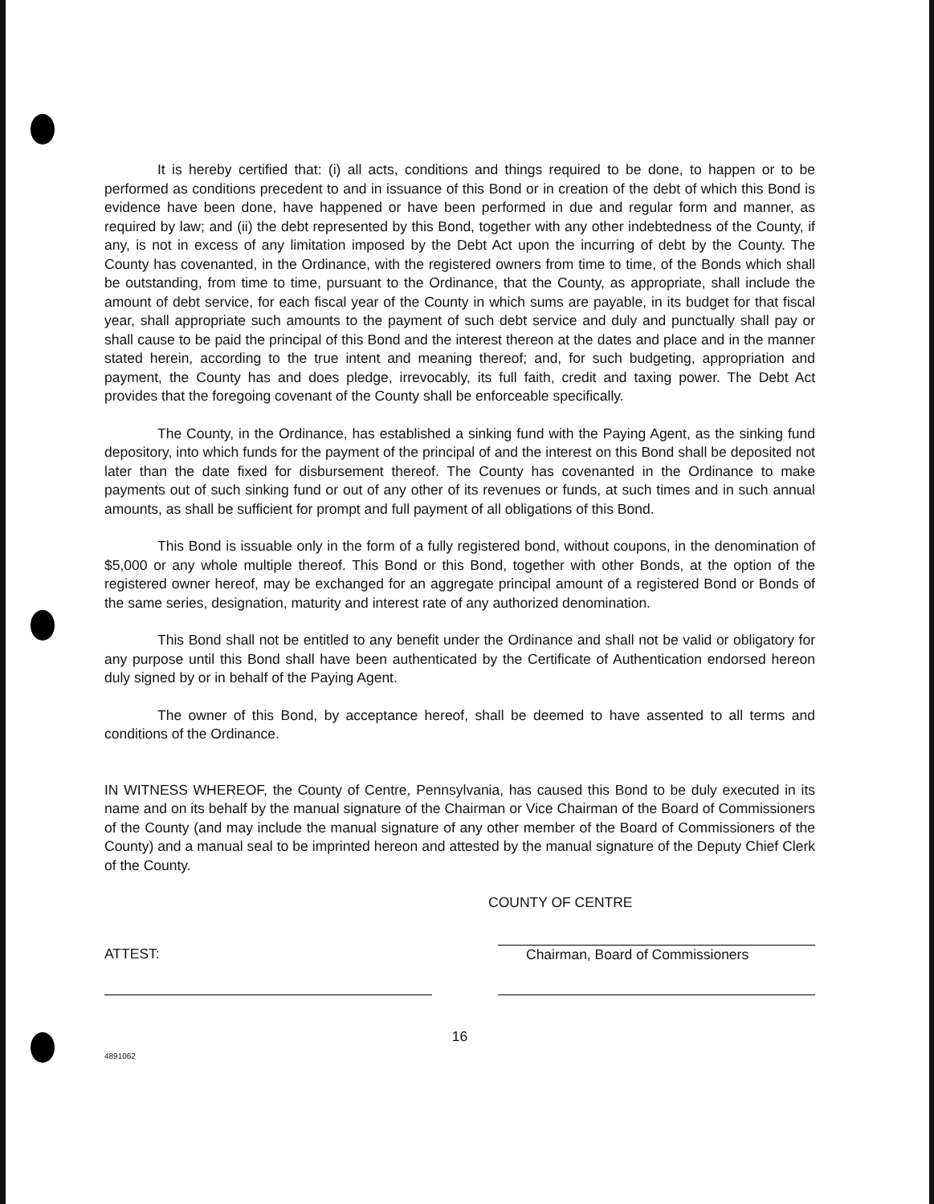It is hereby certified that: (i) all acts, conditions and things required to be done, to happen or to be performed as conditions precedent to and in issuance of this Bond or in creation of the debt of which this Bond is evidence have been done, have happened or have been performed in due and regular form and manner, as required by law; and (ii) the debt represented by this Bond, together with any other indebtedness of the County, if any, is not in excess of any limitation imposed by the Debt Act upon the incurring of debt by the County. The County has covenanted, in the Ordinance, with the registered owners from time to time, of the Bonds which shall be outstanding, from time to time, pursuant to the Ordinance, that the County, as appropriate, shall include the amount of debt service, for each fiscal year of the County in which sums are payable, in its budget for that fiscal year, shall appropriate such amounts to the payment of such debt service and duly and punctually shall pay or shall cause to be paid the principal of this Bond and the interest thereon at the dates and place and in the manner stated herein, according to the true intent and meaning thereof; and, for such budgeting, appropriation and payment, the County has and does pledge, irrevocably, its full faith, credit and taxing power. The Debt Act provides that the foregoing covenant of the County shall be enforceable specifically.
The County, in the Ordinance, has established a sinking fund with the Paying Agent, as the sinking fund depository, into which funds for the payment of the principal of and the interest on this Bond shall be deposited not later than the date fixed for disbursement thereof. The County has covenanted in the Ordinance to make payments out of such sinking fund or out of any other of its revenues or funds, at such times and in such annual amounts, as shall be sufficient for prompt and full payment of all obligations of this Bond.
This Bond is issuable only in the form of a fully registered bond, without coupons, in the denomination of $5,000 or any whole multiple thereof. This Bond or this Bond, together with other Bonds, at the option of the registered owner hereof, may be exchanged for an aggregate principal amount of a registered Bond or Bonds of the same series, designation, maturity and interest rate of any authorized denomination.
This Bond shall not be entitled to any benefit under the Ordinance and shall not be valid or obligatory for any purpose until this Bond shall have been authenticated by the Certificate of Authentication endorsed hereon duly signed by or in behalf of the Paying Agent.
The owner of this Bond, by acceptance hereof, shall be deemed to have assented to all terms and conditions of the Ordinance.
IN WITNESS WHEREOF, the County of Centre, Pennsylvania, has caused this Bond to be duly executed in its name and on its behalf by the manual signature of the Chairman or Vice Chairman of the Board of Commissioners of the County (and may include the manual signature of any other member of the Board of Commissioners of the County) and a manual seal to be imprinted hereon and attested by the manual signature of the Deputy Chief Clerk of the County.
COUNTY OF CENTRE
ATTEST: Chairman, Board of Commissioners
16
4891062